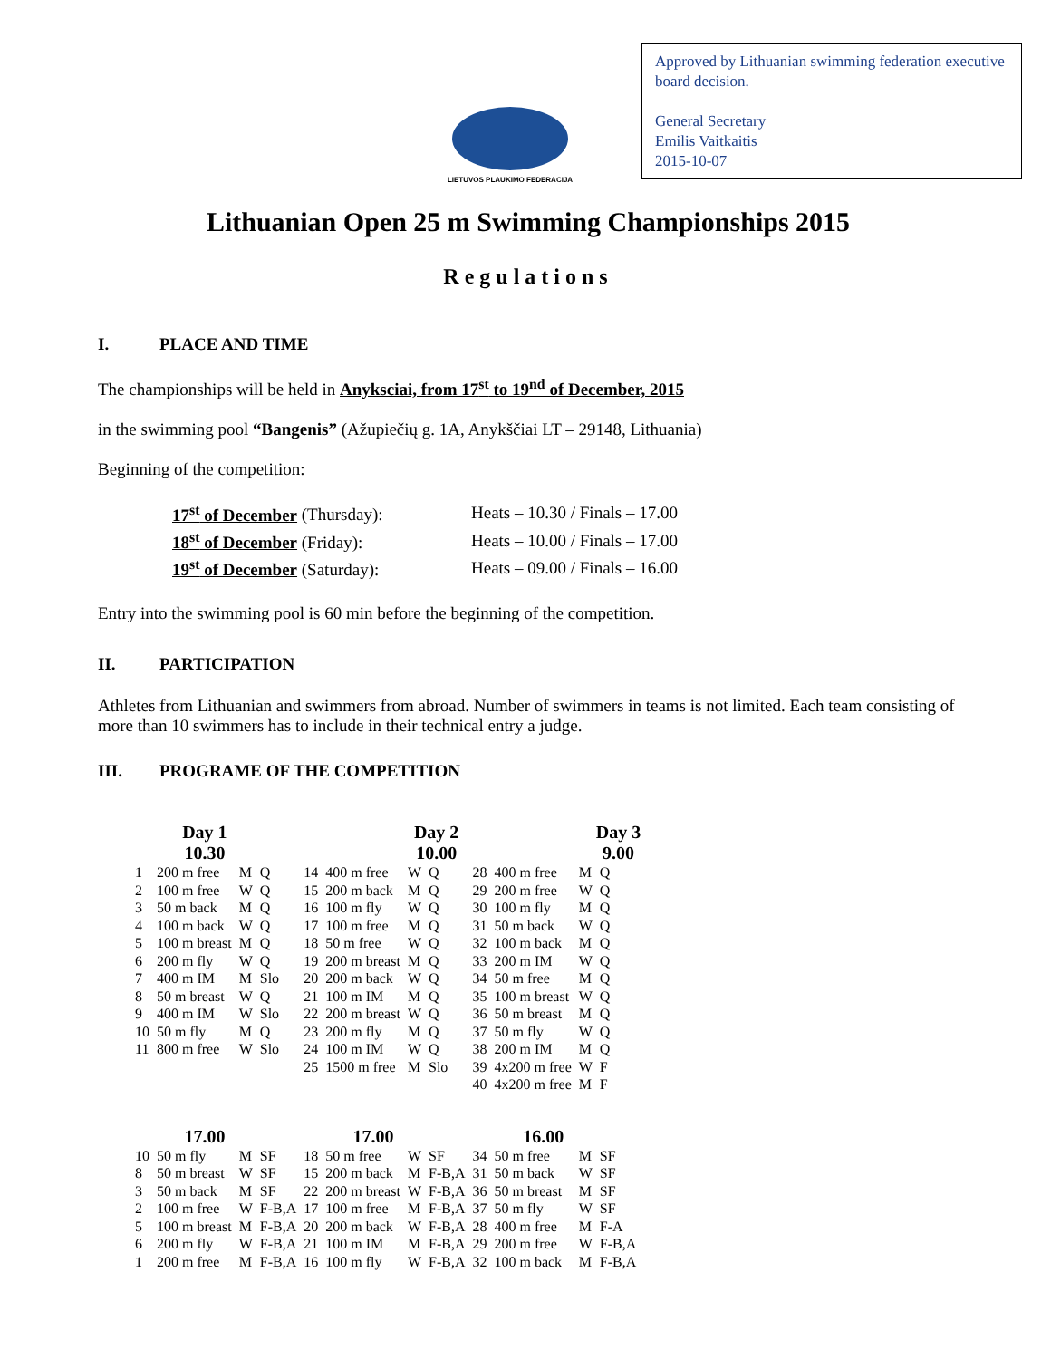LIETUVOS PLAUKIMO FEDERACIJA
Approved by Lithuanian swimming federation executive board decision.
General Secretary
Emilis Vaitkaitis
2015-10-07
Lithuanian Open 25 m Swimming Championships 2015
Regulations
I. PLACE AND TIME
The championships will be held in Anyksciai, from 17<sup>st</sup> to 19<sup>nd</sup> of December, 2015
in the swimming pool “Bangenis” (Ažupiečių g. 1A, Anykščiai LT – 29148, Lithuania)
Beginning of the competition:
| 17<sup>st</sup> of December (Thursday): | Heats – 10.30 / Finals – 17.00 |
| 18<sup>st</sup> of December (Friday): | Heats – 10.00 / Finals – 17.00 |
| 19<sup>st</sup> of December (Saturday): | Heats – 09.00 / Finals – 16.00 |
Entry into the swimming pool is 60 min before the beginning of the competition.
II. PARTICIPATION
Athletes from Lithuanian and swimmers from abroad. Number of swimmers in teams is not limited. Each team consisting of more than 10 swimmers has to include in their technical entry a judge.
III. PROGRAME OF THE COMPETITION
| | Day 1 10.30 | | | | | Day 2 10.00 | | | | | Day 3 9.00 | |
| --- | --- | --- | --- | --- | --- | --- | --- | --- | --- | --- | --- | --- |
| 1 | 200 m free | M | Q | 14 | 400 m free | W | Q | 28 | 400 m free | M | Q | |
| 2 | 100 m free | W | Q | 15 | 200 m back | M | Q | 29 | 200 m free | W | Q | |
| 3 | 50 m back | M | Q | 16 | 100 m fly | W | Q | 30 | 100 m fly | M | Q | |
| 4 | 100 m back | W | Q | 17 | 100 m free | M | Q | 31 | 50 m back | W | Q | |
| 5 | 100 m breast | M | Q | 18 | 50 m free | W | Q | 32 | 100 m back | M | Q | |
| 6 | 200 m fly | W | Q | 19 | 200 m breast | M | Q | 33 | 200 m IM | W | Q | |
| 7 | 400 m IM | M | Slo | 20 | 200 m back | W | Q | 34 | 50 m free | M | Q | |
| 8 | 50 m breast | W | Q | 21 | 100 m IM | M | Q | 35 | 100 m breast | W | Q | |
| 9 | 400 m IM | W | Slo | 22 | 200 m breast | W | Q | 36 | 50 m breast | M | Q | |
| 10 | 50 m fly | M | Q | 23 | 200 m fly | M | Q | 37 | 50 m fly | W | Q | |
| 11 | 800 m free | W | Slo | 24 | 100 m IM | W | Q | 38 | 200 m IM | M | Q | |
| | | | | 25 | 1500 m free | M | Slo | 39 | 4x200 m free | W | F | |
| | | | | | | | | 40 | 4x200 m free | M | F | |
| | 17.00 | | | | 17.00 | | | | 16.00 | | | |
| 10 | 50 m fly | M | SF | 18 | 50 m free | W | SF | 34 | 50 m free | M | SF | |
| 8 | 50 m breast | W | SF | 15 | 200 m back | M | F-B,A | 31 | 50 m back | W | SF | |
| 3 | 50 m back | M | SF | 22 | 200 m breast | W | F-B,A | 36 | 50 m breast | M | SF | |
| 2 | 100 m free | W | F-B,A | 17 | 100 m free | M | F-B,A | 37 | 50 m fly | W | SF | |
| 5 | 100 m breast | M | F-B,A | 20 | 200 m back | W | F-B,A | 28 | 400 m free | M | F-A | |
| 6 | 200 m fly | W | F-B,A | 21 | 100 m IM | M | F-B,A | 29 | 200 m free | W | F-B,A | |
| 1 | 200 m free | M | F-B,A | 16 | 100 m fly | W | F-B,A | 32 | 100 m back | M | F-B,A | |